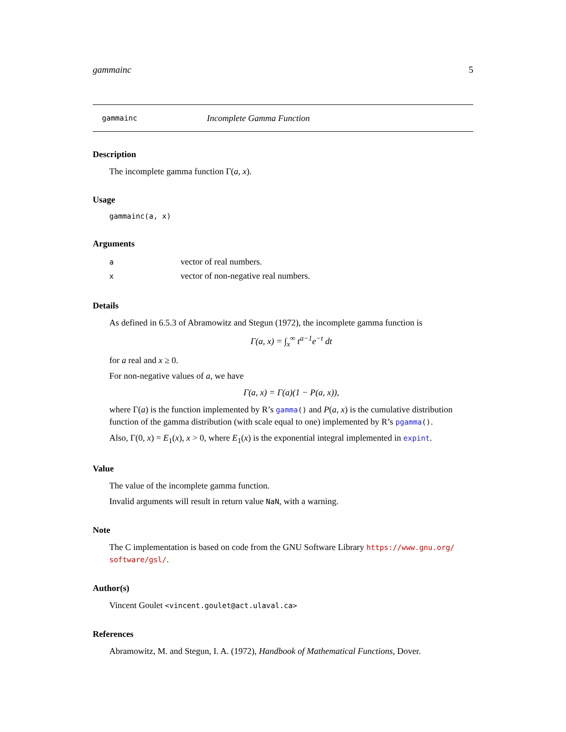gammainc 5
gammainc Incomplete Gamma Function
Description
The incomplete gamma function Γ(a, x).
Usage
gammainc(a, x)
Arguments
| a | vector of real numbers. |
| x | vector of non-negative real numbers. |
Details
As defined in 6.5.3 of Abramowitz and Stegun (1972), the incomplete gamma function is
Γ(a, x) = ∫<sub>x</sub><sup>∞</sup> t<sup>a−1</sup>e<sup>−t</sup> dt
for a real and x ≥ 0.
For non-negative values of a, we have
Γ(a, x) = Γ(a)(1 − P(a, x)),
where Γ(a) is the function implemented by R’s gamma() and P(a, x) is the cumulative distribution function of the gamma distribution (with scale equal to one) implemented by R’s pgamma().
Also, Γ(0, x) = E<sub>1</sub>(x), x > 0, where E<sub>1</sub>(x) is the exponential integral implemented in expint.
Value
The value of the incomplete gamma function.
Invalid arguments will result in return value NaN, with a warning.
Note
The C implementation is based on code from the GNU Software Library https://www.gnu.org/ software/gsl/.
Author(s)
Vincent Goulet <vincent.goulet@act.ulaval.ca>
References
Abramowitz, M. and Stegun, I. A. (1972), Handbook of Mathematical Functions, Dover.